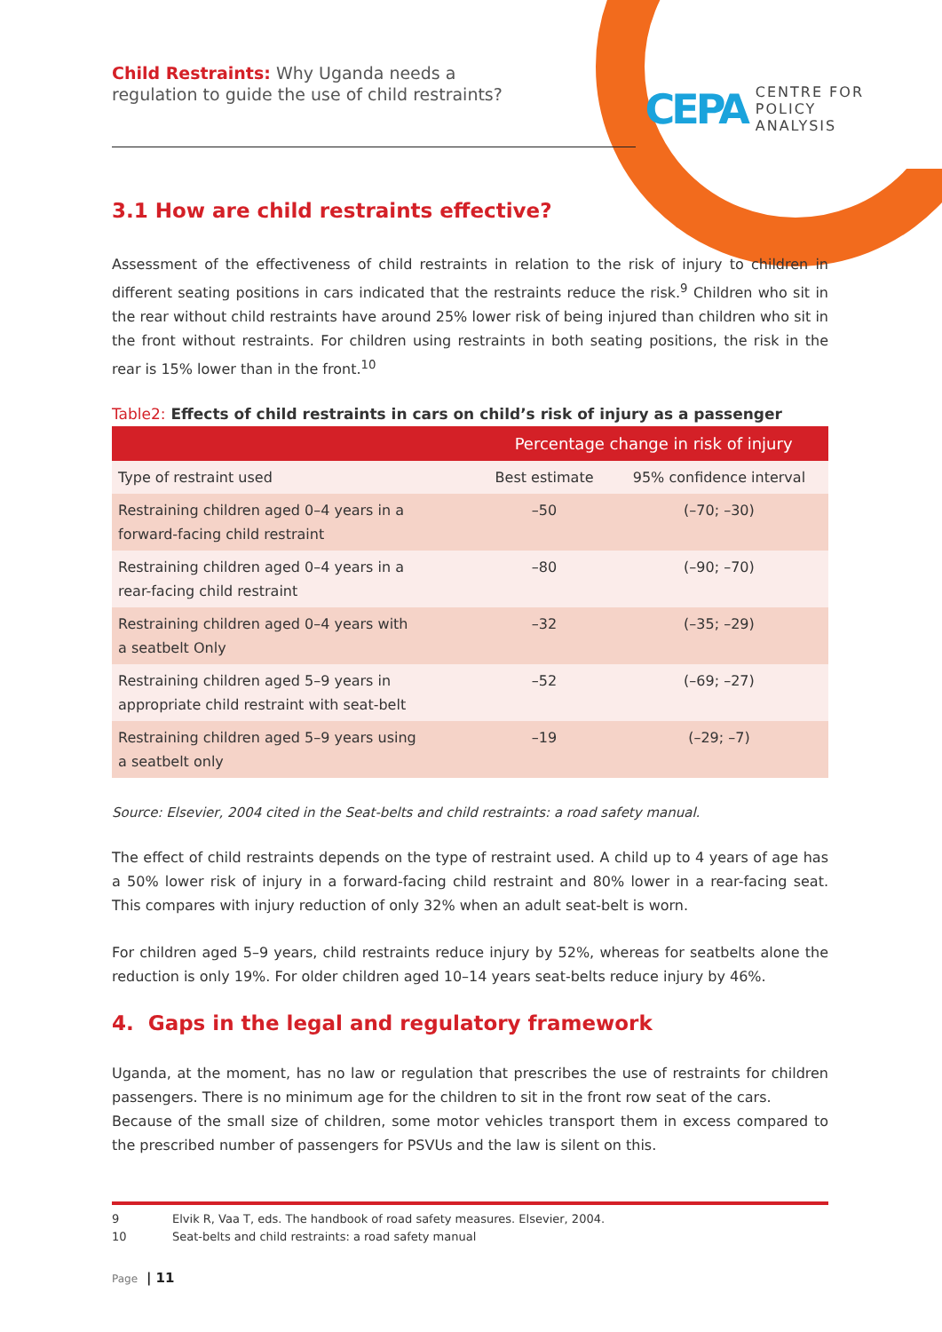Child Restraints: Why Uganda needs a
regulation to guide the use of child restraints?
CEPA
CENTRE FOR
POLICY
ANALYSIS
3.1 How are child restraints effective?
Assessment of the effectiveness of child restraints in relation to the risk of injury to children in different seating positions in cars indicated that the restraints reduce the risk.<sup>9</sup> Children who sit in the rear without child restraints have around 25% lower risk of being injured than children who sit in the front without restraints. For children using restraints in both seating positions, the risk in the rear is 15% lower than in the front.<sup>10</sup>
Table2: Effects of child restraints in cars on child’s risk of injury as a passenger
| | Percentage change in risk of injury | |
| --- | --- | --- |
| Type of restraint used | Best estimate | 95% confidence interval |
| Restraining children aged 0–4 years in a forward-facing child restraint | –50 | (–70; –30) |
| Restraining children aged 0–4 years in a rear-facing child restraint | –80 | (–90; –70) |
| Restraining children aged 0–4 years with a seatbelt Only | –32 | (–35; –29) |
| Restraining children aged 5–9 years in appropriate child restraint with seat-belt | –52 | (–69; –27) |
| Restraining children aged 5–9 years using a seatbelt only | –19 | (–29; –7) |
Source: Elsevier, 2004 cited in the Seat-belts and child restraints: a road safety manual.
The effect of child restraints depends on the type of restraint used. A child up to 4 years of age has a 50% lower risk of injury in a forward-facing child restraint and 80% lower in a rear-facing seat. This compares with injury reduction of only 32% when an adult seat-belt is worn.
For children aged 5–9 years, child restraints reduce injury by 52%, whereas for seatbelts alone the reduction is only 19%. For older children aged 10–14 years seat-belts reduce injury by 46%.
4. Gaps in the legal and regulatory framework
Uganda, at the moment, has no law or regulation that prescribes the use of restraints for children passengers. There is no minimum age for the children to sit in the front row seat of the cars.
Because of the small size of children, some motor vehicles transport them in excess compared to the prescribed number of passengers for PSVUs and the law is silent on this.
9 Elvik R, Vaa T, eds. The handbook of road safety measures. Elsevier, 2004.
10 Seat-belts and child restraints: a road safety manual
Page | 11